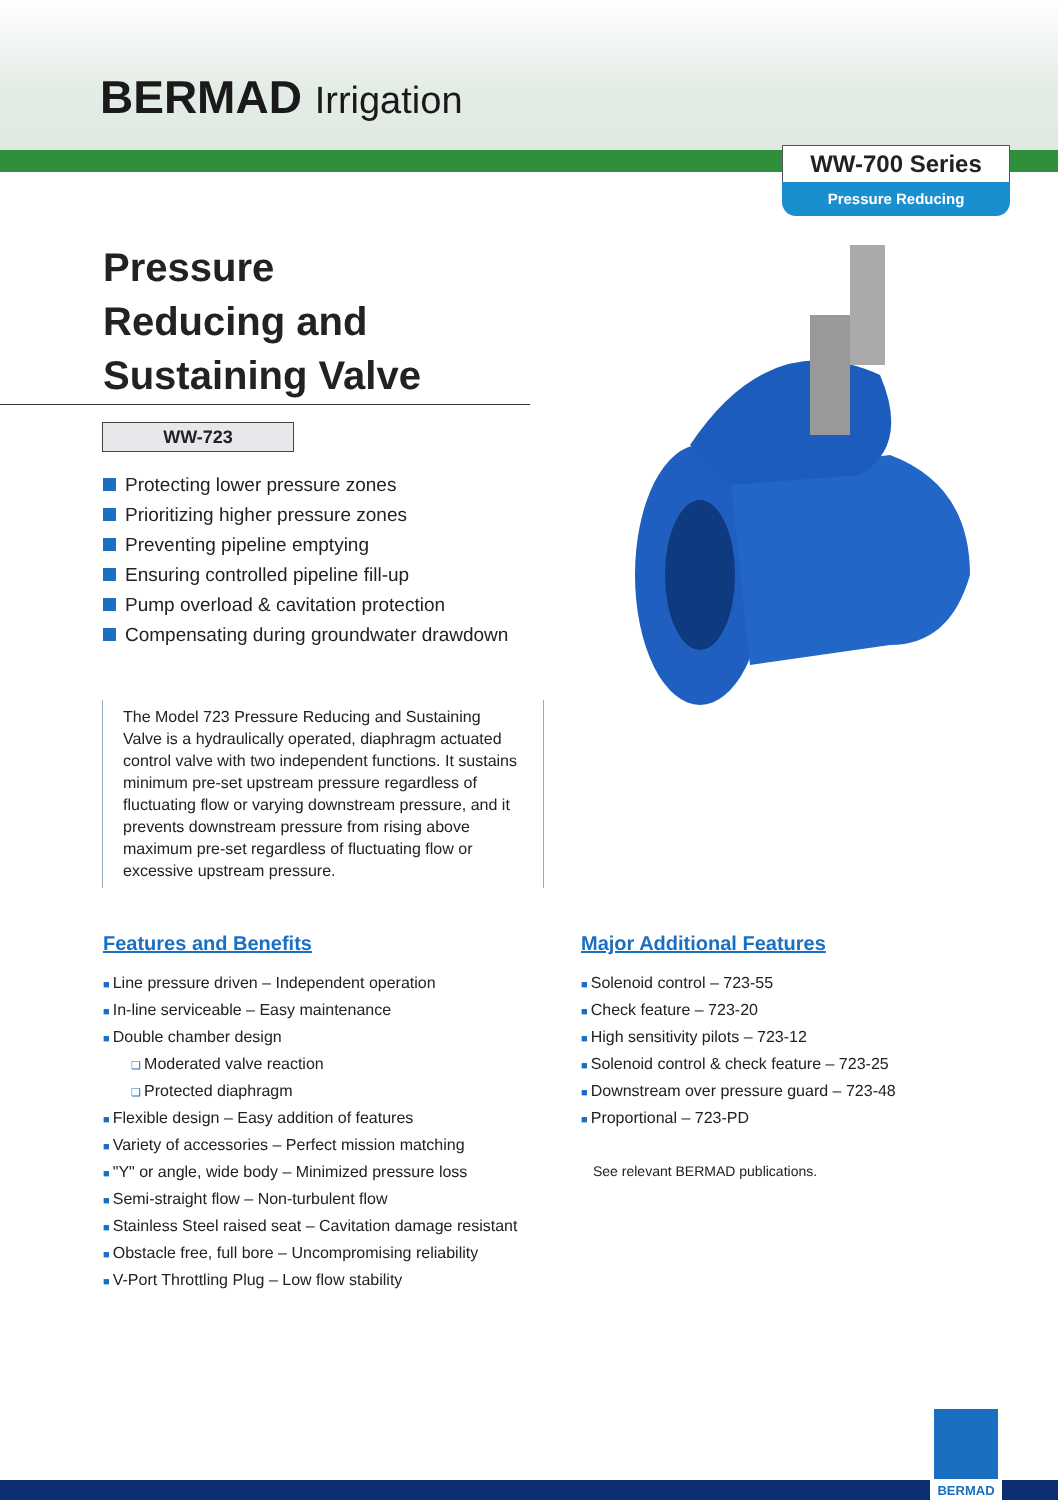BERMAD Irrigation
WW-700 Series
Pressure Reducing
Pressure
Reducing and
Sustaining Valve
WW-723
Protecting lower pressure zones
Prioritizing higher pressure zones
Preventing pipeline emptying
Ensuring controlled pipeline fill-up
Pump overload & cavitation protection
Compensating during groundwater drawdown
The Model 723 Pressure Reducing and Sustaining Valve is a hydraulically operated, diaphragm actuated control valve with two independent functions. It sustains minimum pre-set upstream pressure regardless of fluctuating flow or varying downstream pressure, and it prevents downstream pressure from rising above maximum pre-set regardless of fluctuating flow or excessive upstream pressure.
Features and Benefits
Line pressure driven – Independent operation
In-line serviceable – Easy maintenance
Double chamber design
Moderated valve reaction
Protected diaphragm
Flexible design – Easy addition of features
Variety of accessories – Perfect mission matching
"Y" or angle, wide body – Minimized pressure loss
Semi-straight flow – Non-turbulent flow
Stainless Steel raised seat – Cavitation damage resistant
Obstacle free, full bore – Uncompromising reliability
V-Port Throttling Plug – Low flow stability
Major Additional Features
Solenoid control – 723-55
Check feature – 723-20
High sensitivity pilots – 723-12
Solenoid control & check feature – 723-25
Downstream over pressure guard – 723-48
Proportional – 723-PD
See relevant BERMAD publications.
BERMAD